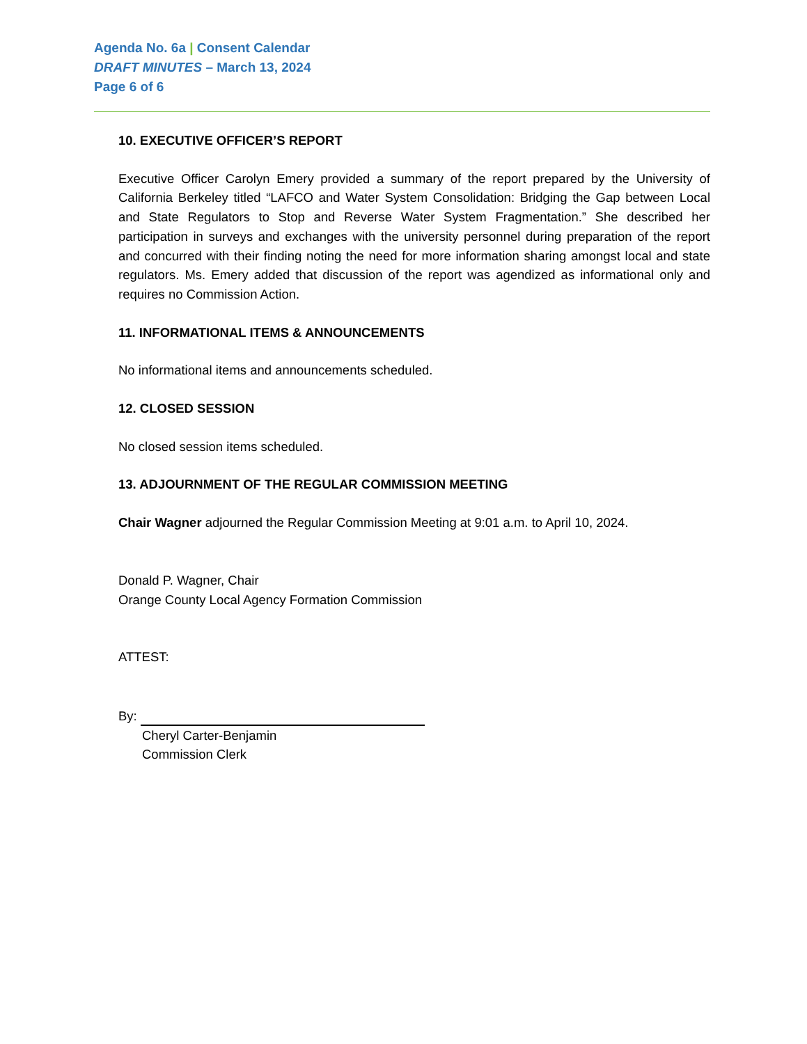Agenda No. 6a | Consent Calendar
DRAFT MINUTES – March 13, 2024
Page 6 of 6
10. EXECUTIVE OFFICER’S REPORT
Executive Officer Carolyn Emery provided a summary of the report prepared by the University of California Berkeley titled “LAFCO and Water System Consolidation: Bridging the Gap between Local and State Regulators to Stop and Reverse Water System Fragmentation.” She described her participation in surveys and exchanges with the university personnel during preparation of the report and concurred with their finding noting the need for more information sharing amongst local and state regulators. Ms. Emery added that discussion of the report was agendized as informational only and requires no Commission Action.
11. INFORMATIONAL ITEMS & ANNOUNCEMENTS
No informational items and announcements scheduled.
12. CLOSED SESSION
No closed session items scheduled.
13. ADJOURNMENT OF THE REGULAR COMMISSION MEETING
Chair Wagner adjourned the Regular Commission Meeting at 9:01 a.m. to April 10, 2024.
Donald P. Wagner, Chair
Orange County Local Agency Formation Commission
ATTEST:
By:
Cheryl Carter-Benjamin
Commission Clerk